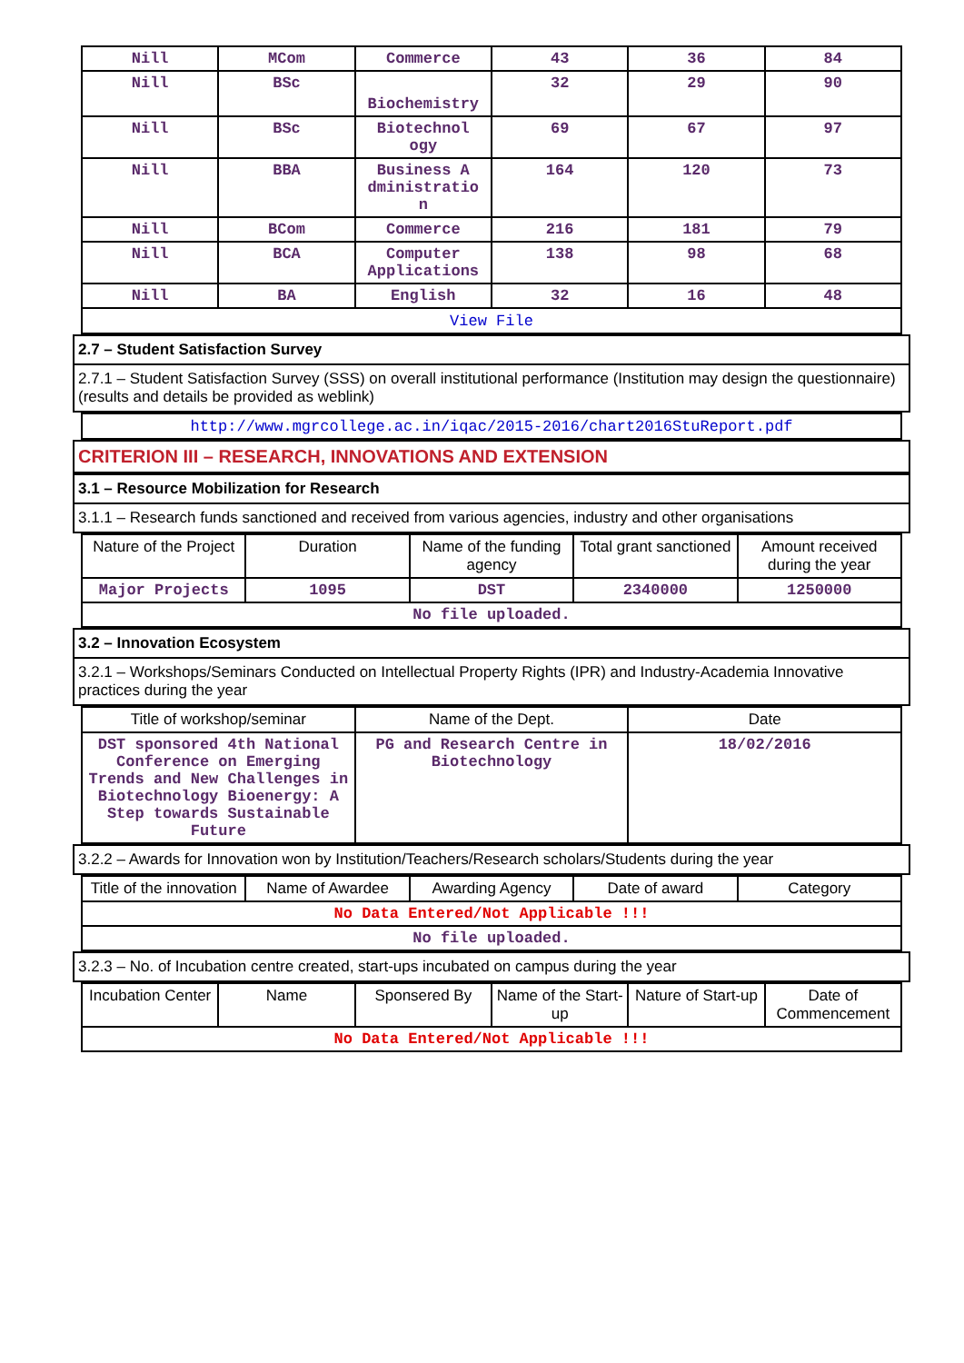| Nill | MCom | Commerce | 43 | 36 | 84 |
| Nill | BSc | Biochemistry | 32 | 29 | 90 |
| Nill | BSc | Biotechnol ogy | 69 | 67 | 97 |
| Nill | BBA | Business A dministratio n | 164 | 120 | 73 |
| Nill | BCom | Commerce | 216 | 181 | 79 |
| Nill | BCA | Computer Applications | 138 | 98 | 68 |
| Nill | BA | English | 32 | 16 | 48 |
| View File | | | | | |
2.7 – Student Satisfaction Survey
2.7.1 – Student Satisfaction Survey (SSS) on overall institutional performance (Institution may design the questionnaire) (results and details be provided as weblink)
| http://www.mgrcollege.ac.in/iqac/2015-2016/chart2016StuReport.pdf |
CRITERION III – RESEARCH, INNOVATIONS AND EXTENSION
3.1 – Resource Mobilization for Research
3.1.1 – Research funds sanctioned and received from various agencies, industry and other organisations
| Nature of the Project | Duration | Name of the funding agency | Total grant sanctioned | Amount received during the year |
| --- | --- | --- | --- | --- |
| Major Projects | 1095 | DST | 2340000 | 1250000 |
| No file uploaded. | | | | |
3.2 – Innovation Ecosystem
3.2.1 – Workshops/Seminars Conducted on Intellectual Property Rights (IPR) and Industry-Academia Innovative practices during the year
| Title of workshop/seminar | Name of the Dept. | Date |
| --- | --- | --- |
| DST sponsored 4th National Conference on Emerging Trends and New Challenges in Biotechnology Bioenergy: A Step towards Sustainable Future | PG and Research Centre in Biotechnology | 18/02/2016 |
3.2.2 – Awards for Innovation won by Institution/Teachers/Research scholars/Students during the year
| Title of the innovation | Name of Awardee | Awarding Agency | Date of award | Category |
| --- | --- | --- | --- | --- |
| No Data Entered/Not Applicable !!! | | | | |
| No file uploaded. | | | | |
3.2.3 – No. of Incubation centre created, start-ups incubated on campus during the year
| Incubation Center | Name | Sponsered By | Name of the Start-up | Nature of Start-up | Date of Commencement |
| --- | --- | --- | --- | --- | --- |
| No Data Entered/Not Applicable !!! | | | | | |